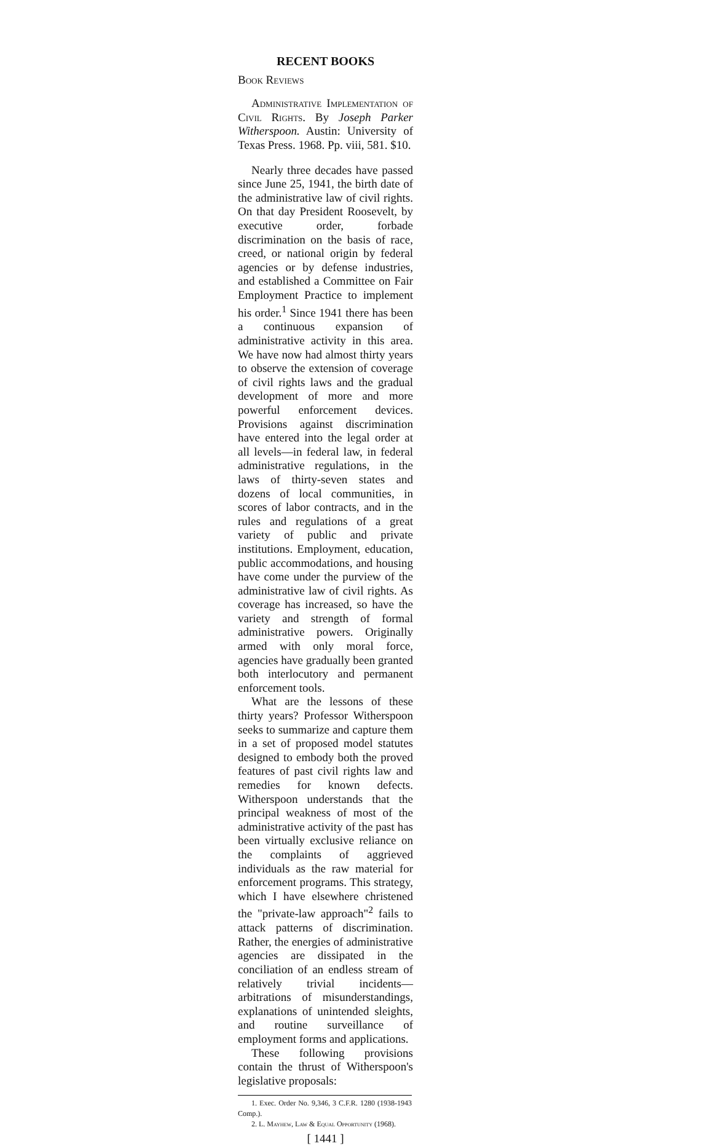RECENT BOOKS
Book Reviews
Administrative Implementation of Civil Rights. By Joseph Parker Witherspoon. Austin: University of Texas Press. 1968. Pp. viii, 581. $10.
Nearly three decades have passed since June 25, 1941, the birth date of the administrative law of civil rights. On that day President Roosevelt, by executive order, forbade discrimination on the basis of race, creed, or national origin by federal agencies or by defense industries, and established a Committee on Fair Employment Practice to implement his order.<sup>1</sup> Since 1941 there has been a continuous expansion of administrative activity in this area. We have now had almost thirty years to observe the extension of coverage of civil rights laws and the gradual development of more and more powerful enforcement devices. Provisions against discrimination have entered into the legal order at all levels—in federal law, in federal administrative regulations, in the laws of thirty-seven states and dozens of local communities, in scores of labor contracts, and in the rules and regulations of a great variety of public and private institutions. Employment, education, public accommodations, and housing have come under the purview of the administrative law of civil rights. As coverage has increased, so have the variety and strength of formal administrative powers. Originally armed with only moral force, agencies have gradually been granted both interlocutory and permanent enforcement tools.
What are the lessons of these thirty years? Professor Witherspoon seeks to summarize and capture them in a set of proposed model statutes designed to embody both the proved features of past civil rights law and remedies for known defects. Witherspoon understands that the principal weakness of most of the administrative activity of the past has been virtually exclusive reliance on the complaints of aggrieved individuals as the raw material for enforcement programs. This strategy, which I have elsewhere christened the "private-law approach"<sup>2</sup> fails to attack patterns of discrimination. Rather, the energies of administrative agencies are dissipated in the conciliation of an endless stream of relatively trivial incidents—arbitrations of misunderstandings, explanations of unintended sleights, and routine surveillance of employment forms and applications.
These following provisions contain the thrust of Witherspoon's legislative proposals:
1. Exec. Order No. 9,346, 3 C.F.R. 1280 (1938-1943 Comp.).
2. L. Mayhew, Law & Equal Opportunity (1968).
[ 1441 ]